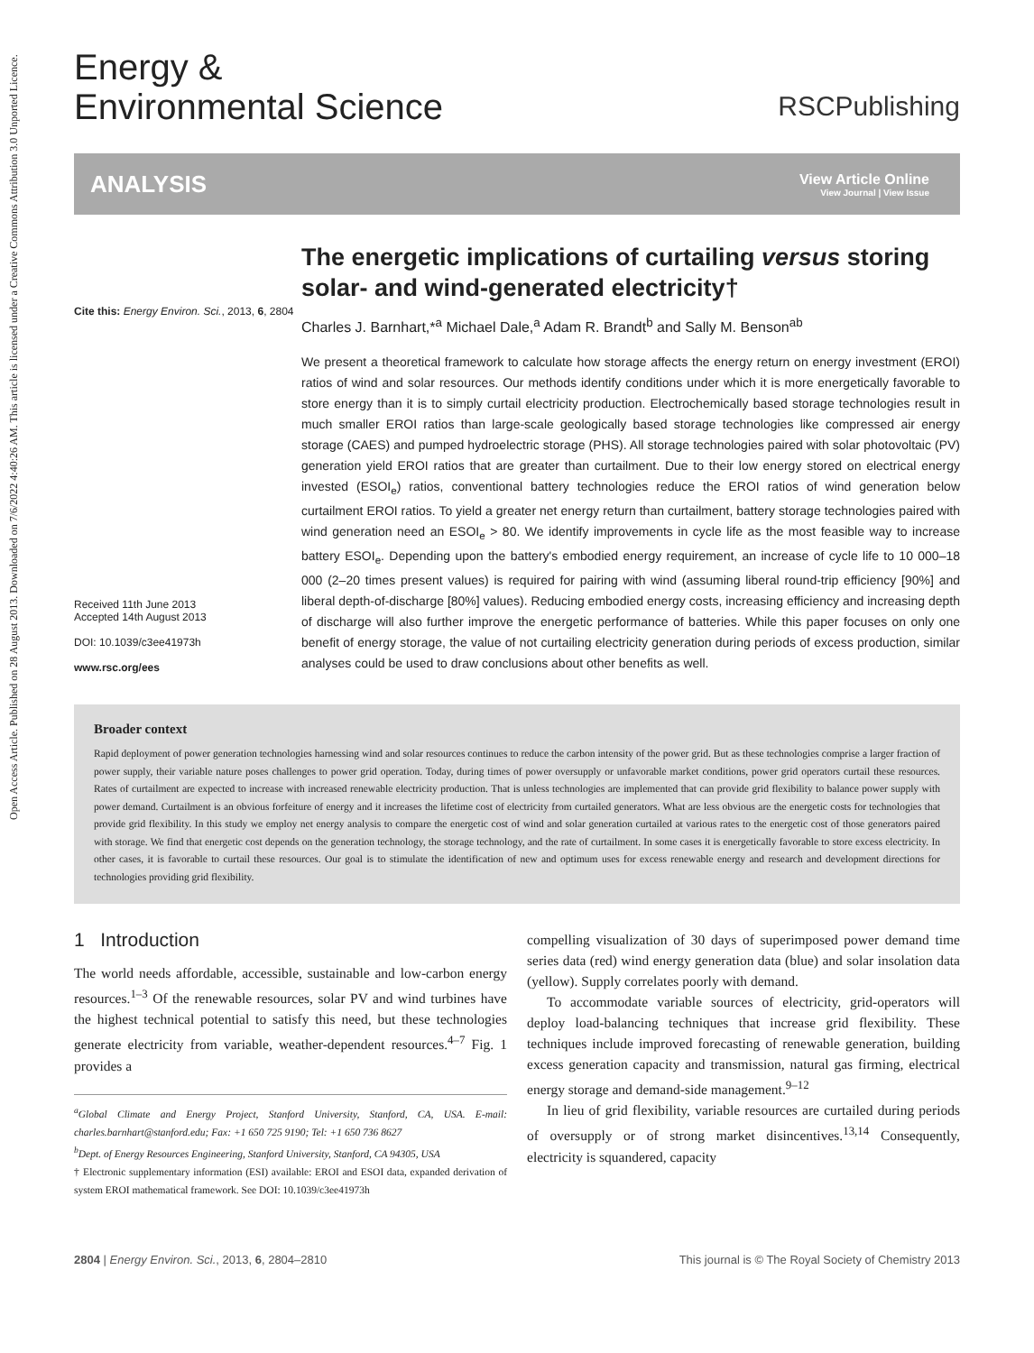Open Access Article. Published on 28 August 2013. Downloaded on 7/6/2022 4:40:26 AM. This article is licensed under a Creative Commons Attribution 3.0 Unported Licence.
Energy &
Environmental Science
RSCPublishing
ANALYSIS
View Article Online
View Journal | View Issue
Cite this: Energy Environ. Sci., 2013, 6, 2804
Received 11th June 2013
Accepted 14th August 2013
DOI: 10.1039/c3ee41973h
www.rsc.org/ees
The energetic implications of curtailing versus storing solar- and wind-generated electricity†
Charles J. Barnhart,*<sup>a</sup> Michael Dale,<sup>a</sup> Adam R. Brandt<sup>b</sup> and Sally M. Benson<sup>ab</sup>
We present a theoretical framework to calculate how storage affects the energy return on energy investment (EROI) ratios of wind and solar resources. Our methods identify conditions under which it is more energetically favorable to store energy than it is to simply curtail electricity production. Electrochemically based storage technologies result in much smaller EROI ratios than large-scale geologically based storage technologies like compressed air energy storage (CAES) and pumped hydroelectric storage (PHS). All storage technologies paired with solar photovoltaic (PV) generation yield EROI ratios that are greater than curtailment. Due to their low energy stored on electrical energy invested (ESOI<sub>e</sub>) ratios, conventional battery technologies reduce the EROI ratios of wind generation below curtailment EROI ratios. To yield a greater net energy return than curtailment, battery storage technologies paired with wind generation need an ESOI<sub>e</sub> > 80. We identify improvements in cycle life as the most feasible way to increase battery ESOI<sub>e</sub>. Depending upon the battery's embodied energy requirement, an increase of cycle life to 10 000–18 000 (2–20 times present values) is required for pairing with wind (assuming liberal round-trip efficiency [90%] and liberal depth-of-discharge [80%] values). Reducing embodied energy costs, increasing efficiency and increasing depth of discharge will also further improve the energetic performance of batteries. While this paper focuses on only one benefit of energy storage, the value of not curtailing electricity generation during periods of excess production, similar analyses could be used to draw conclusions about other benefits as well.
Broader context
Rapid deployment of power generation technologies harnessing wind and solar resources continues to reduce the carbon intensity of the power grid. But as these technologies comprise a larger fraction of power supply, their variable nature poses challenges to power grid operation. Today, during times of power oversupply or unfavorable market conditions, power grid operators curtail these resources. Rates of curtailment are expected to increase with increased renewable electricity production. That is unless technologies are implemented that can provide grid flexibility to balance power supply with power demand. Curtailment is an obvious forfeiture of energy and it increases the lifetime cost of electricity from curtailed generators. What are less obvious are the energetic costs for technologies that provide grid flexibility. In this study we employ net energy analysis to compare the energetic cost of wind and solar generation curtailed at various rates to the energetic cost of those generators paired with storage. We find that energetic cost depends on the generation technology, the storage technology, and the rate of curtailment. In some cases it is energetically favorable to store excess electricity. In other cases, it is favorable to curtail these resources. Our goal is to stimulate the identification of new and optimum uses for excess renewable energy and research and development directions for technologies providing grid flexibility.
1 Introduction
The world needs affordable, accessible, sustainable and low-carbon energy resources.<sup>1–3</sup> Of the renewable resources, solar PV and wind turbines have the highest technical potential to satisfy this need, but these technologies generate electricity from variable, weather-dependent resources.<sup>4–7</sup> Fig. 1 provides a
<sup>a</sup> Global Climate and Energy Project, Stanford University, Stanford, CA, USA. E-mail: charles.barnhart@stanford.edu; Fax: +1 650 725 9190; Tel: +1 650 736 8627
<sup>b</sup> Dept. of Energy Resources Engineering, Stanford University, Stanford, CA 94305, USA
† Electronic supplementary information (ESI) available: EROI and ESOI data, expanded derivation of system EROI mathematical framework. See DOI: 10.1039/c3ee41973h
compelling visualization of 30 days of superimposed power demand time series data (red) wind energy generation data (blue) and solar insolation data (yellow). Supply correlates poorly with demand.
To accommodate variable sources of electricity, grid-operators will deploy load-balancing techniques that increase grid flexibility. These techniques include improved forecasting of renewable generation, building excess generation capacity and transmission, natural gas firming, electrical energy storage and demand-side management.<sup>9–12</sup>
In lieu of grid flexibility, variable resources are curtailed during periods of oversupply or of strong market disincentives.<sup>13,14</sup> Consequently, electricity is squandered, capacity
2804 | Energy Environ. Sci., 2013, 6, 2804–2810
This journal is © The Royal Society of Chemistry 2013